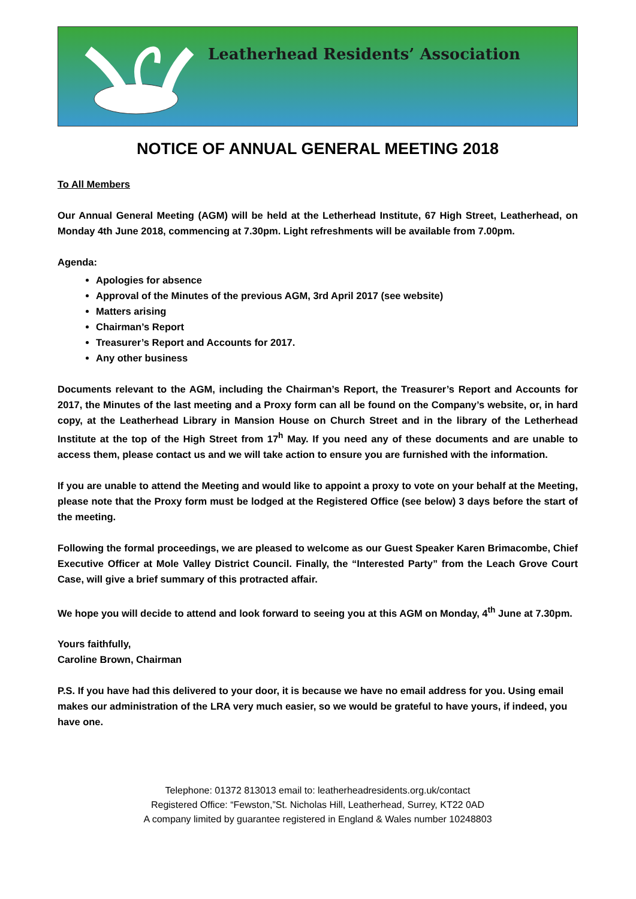Leatherhead Residents’ Association
NOTICE OF ANNUAL GENERAL MEETING 2018
To All Members
Our Annual General Meeting (AGM) will be held at the Letherhead Institute, 67 High Street, Leatherhead, on Monday 4th June 2018, commencing at 7.30pm. Light refreshments will be available from 7.00pm.
Agenda:
Apologies for absence
Approval of the Minutes of the previous AGM, 3rd April 2017 (see website)
Matters arising
Chairman’s Report
Treasurer’s Report and Accounts for 2017.
Any other business
Documents relevant to the AGM, including the Chairman’s Report, the Treasurer’s Report and Accounts for 2017, the Minutes of the last meeting and a Proxy form can all be found on the Company’s website, or, in hard copy, at the Leatherhead Library in Mansion House on Church Street and in the library of the Letherhead Institute at the top of the High Street from 17<sup>h</sup> May. If you need any of these documents and are unable to access them, please contact us and we will take action to ensure you are furnished with the information.
If you are unable to attend the Meeting and would like to appoint a proxy to vote on your behalf at the Meeting, please note that the Proxy form must be lodged at the Registered Office (see below) 3 days before the start of the meeting.
Following the formal proceedings, we are pleased to welcome as our Guest Speaker Karen Brimacombe, Chief Executive Officer at Mole Valley District Council. Finally, the “Interested Party” from the Leach Grove Court Case, will give a brief summary of this protracted affair.
We hope you will decide to attend and look forward to seeing you at this AGM on Monday, 4<sup>th</sup> June at 7.30pm.
Yours faithfully,
Caroline Brown, Chairman
P.S. If you have had this delivered to your door, it is because we have no email address for you. Using email makes our administration of the LRA very much easier, so we would be grateful to have yours, if indeed, you have one.
Telephone: 01372 813013 email to: leatherheadresidents.org.uk/contact
Registered Office: “Fewston,”St. Nicholas Hill, Leatherhead, Surrey, KT22 0AD
A company limited by guarantee registered in England & Wales number 10248803